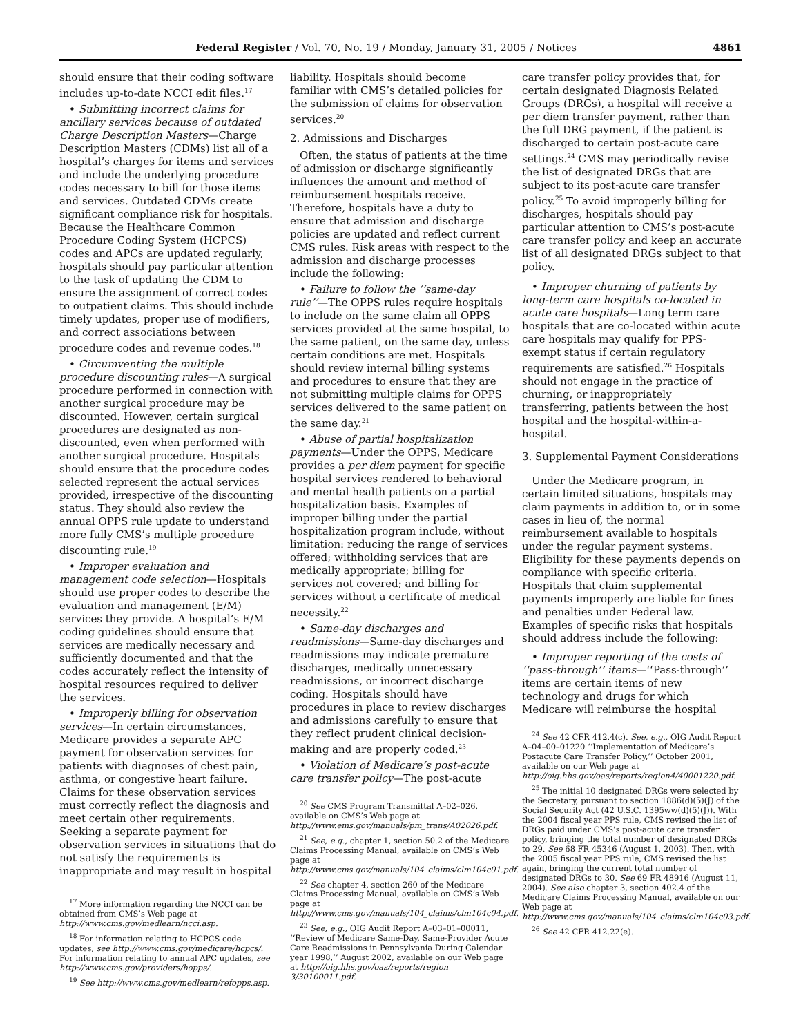Federal Register / Vol. 70, No. 19 / Monday, January 31, 2005 / Notices 4861
should ensure that their coding software includes up-to-date NCCI edit files.<sup>17</sup>
• Submitting incorrect claims for ancillary services because of outdated Charge Description Masters—Charge Description Masters (CDMs) list all of a hospital’s charges for items and services and include the underlying procedure codes necessary to bill for those items and services. Outdated CDMs create significant compliance risk for hospitals. Because the Healthcare Common Procedure Coding System (HCPCS) codes and APCs are updated regularly, hospitals should pay particular attention to the task of updating the CDM to ensure the assignment of correct codes to outpatient claims. This should include timely updates, proper use of modifiers, and correct associations between procedure codes and revenue codes.<sup>18</sup>
• Circumventing the multiple procedure discounting rules—A surgical procedure performed in connection with another surgical procedure may be discounted. However, certain surgical procedures are designated as non-discounted, even when performed with another surgical procedure. Hospitals should ensure that the procedure codes selected represent the actual services provided, irrespective of the discounting status. They should also review the annual OPPS rule update to understand more fully CMS’s multiple procedure discounting rule.<sup>19</sup>
• Improper evaluation and management code selection—Hospitals should use proper codes to describe the evaluation and management (E/M) services they provide. A hospital’s E/M coding guidelines should ensure that services are medically necessary and sufficiently documented and that the codes accurately reflect the intensity of hospital resources required to deliver the services.
• Improperly billing for observation services—In certain circumstances, Medicare provides a separate APC payment for observation services for patients with diagnoses of chest pain, asthma, or congestive heart failure. Claims for these observation services must correctly reflect the diagnosis and meet certain other requirements. Seeking a separate payment for observation services in situations that do not satisfy the requirements is inappropriate and may result in hospital
<sup>17</sup> More information regarding the NCCI can be obtained from CMS’s Web page at http://www.cms.gov/medlearn/ncci.asp.
<sup>18</sup> For information relating to HCPCS code updates, see http://www.cms.gov/medicare/hcpcs/. For information relating to annual APC updates, see http://www.cms.gov/providers/hopps/.
<sup>19</sup> See http://www.cms.gov/medlearn/refopps.asp.
liability. Hospitals should become familiar with CMS’s detailed policies for the submission of claims for observation services.<sup>20</sup>
2. Admissions and Discharges
Often, the status of patients at the time of admission or discharge significantly influences the amount and method of reimbursement hospitals receive. Therefore, hospitals have a duty to ensure that admission and discharge policies are updated and reflect current CMS rules. Risk areas with respect to the admission and discharge processes include the following:
• Failure to follow the ‘‘same-day rule’’—The OPPS rules require hospitals to include on the same claim all OPPS services provided at the same hospital, to the same patient, on the same day, unless certain conditions are met. Hospitals should review internal billing systems and procedures to ensure that they are not submitting multiple claims for OPPS services delivered to the same patient on the same day.<sup>21</sup>
• Abuse of partial hospitalization payments—Under the OPPS, Medicare provides a per diem payment for specific hospital services rendered to behavioral and mental health patients on a partial hospitalization basis. Examples of improper billing under the partial hospitalization program include, without limitation: reducing the range of services offered; withholding services that are medically appropriate; billing for services not covered; and billing for services without a certificate of medical necessity.<sup>22</sup>
• Same-day discharges and readmissions—Same-day discharges and readmissions may indicate premature discharges, medically unnecessary readmissions, or incorrect discharge coding. Hospitals should have procedures in place to review discharges and admissions carefully to ensure that they reflect prudent clinical decision-making and are properly coded.<sup>23</sup>
• Violation of Medicare’s post-acute care transfer policy—The post-acute
<sup>20</sup> See CMS Program Transmittal A–02–026, available on CMS’s Web page at http://www.ems.gov/manuals/pm_trans/A02026.pdf.
<sup>21</sup> See, e.g., chapter 1, section 50.2 of the Medicare Claims Processing Manual, available on CMS’s Web page at http://www.cms.gov/manuals/104_claims/clm104c01.pdf.
<sup>22</sup> See chapter 4, section 260 of the Medicare Claims Processing Manual, available on CMS’s Web page at http://www.cms.gov/manuals/104_claims/clm104c04.pdf.
<sup>23</sup> See, e.g., OIG Audit Report A–03–01–00011, ‘‘Review of Medicare Same-Day, Same-Provider Acute Care Readmissions in Pennsylvania During Calendar year 1998,’’ August 2002, available on our Web page at http://oig.hhs.gov/oas/reports/region 3/30100011.pdf.
care transfer policy provides that, for certain designated Diagnosis Related Groups (DRGs), a hospital will receive a per diem transfer payment, rather than the full DRG payment, if the patient is discharged to certain post-acute care settings.<sup>24</sup> CMS may periodically revise the list of designated DRGs that are subject to its post-acute care transfer policy.<sup>25</sup> To avoid improperly billing for discharges, hospitals should pay particular attention to CMS’s post-acute care transfer policy and keep an accurate list of all designated DRGs subject to that policy.
• Improper churning of patients by long-term care hospitals co-located in acute care hospitals—Long term care hospitals that are co-located within acute care hospitals may qualify for PPS-exempt status if certain regulatory requirements are satisfied.<sup>26</sup> Hospitals should not engage in the practice of churning, or inappropriately transferring, patients between the host hospital and the hospital-within-a-hospital.
3. Supplemental Payment Considerations
Under the Medicare program, in certain limited situations, hospitals may claim payments in addition to, or in some cases in lieu of, the normal reimbursement available to hospitals under the regular payment systems. Eligibility for these payments depends on compliance with specific criteria. Hospitals that claim supplemental payments improperly are liable for fines and penalties under Federal law. Examples of specific risks that hospitals should address include the following:
• Improper reporting of the costs of ‘‘pass-through’’ items—‘‘Pass-through’’ items are certain items of new technology and drugs for which Medicare will reimburse the hospital
<sup>24</sup> See 42 CFR 412.4(c). See, e.g., OIG Audit Report A–04–00–01220 ‘‘Implementation of Medicare’s Postacute Care Transfer Policy,’’ October 2001, available on our Web page at http://oig.hhs.gov/oas/reports/region4/40001220.pdf.
<sup>25</sup> The initial 10 designated DRGs were selected by the Secretary, pursuant to section 1886(d)(5)(J) of the Social Security Act (42 U.S.C. 1395ww(d)(5)(J)). With the 2004 fiscal year PPS rule, CMS revised the list of DRGs paid under CMS’s post-acute care transfer policy, bringing the total number of designated DRGs to 29. See 68 FR 45346 (August 1, 2003). Then, with the 2005 fiscal year PPS rule, CMS revised the list again, bringing the current total number of designated DRGs to 30. See 69 FR 48916 (August 11, 2004). See also chapter 3, section 402.4 of the Medicare Claims Processing Manual, available on our Web page at http://www.cms.gov/manuals/104_claims/clm104c03.pdf.
<sup>26</sup> See 42 CFR 412.22(e).